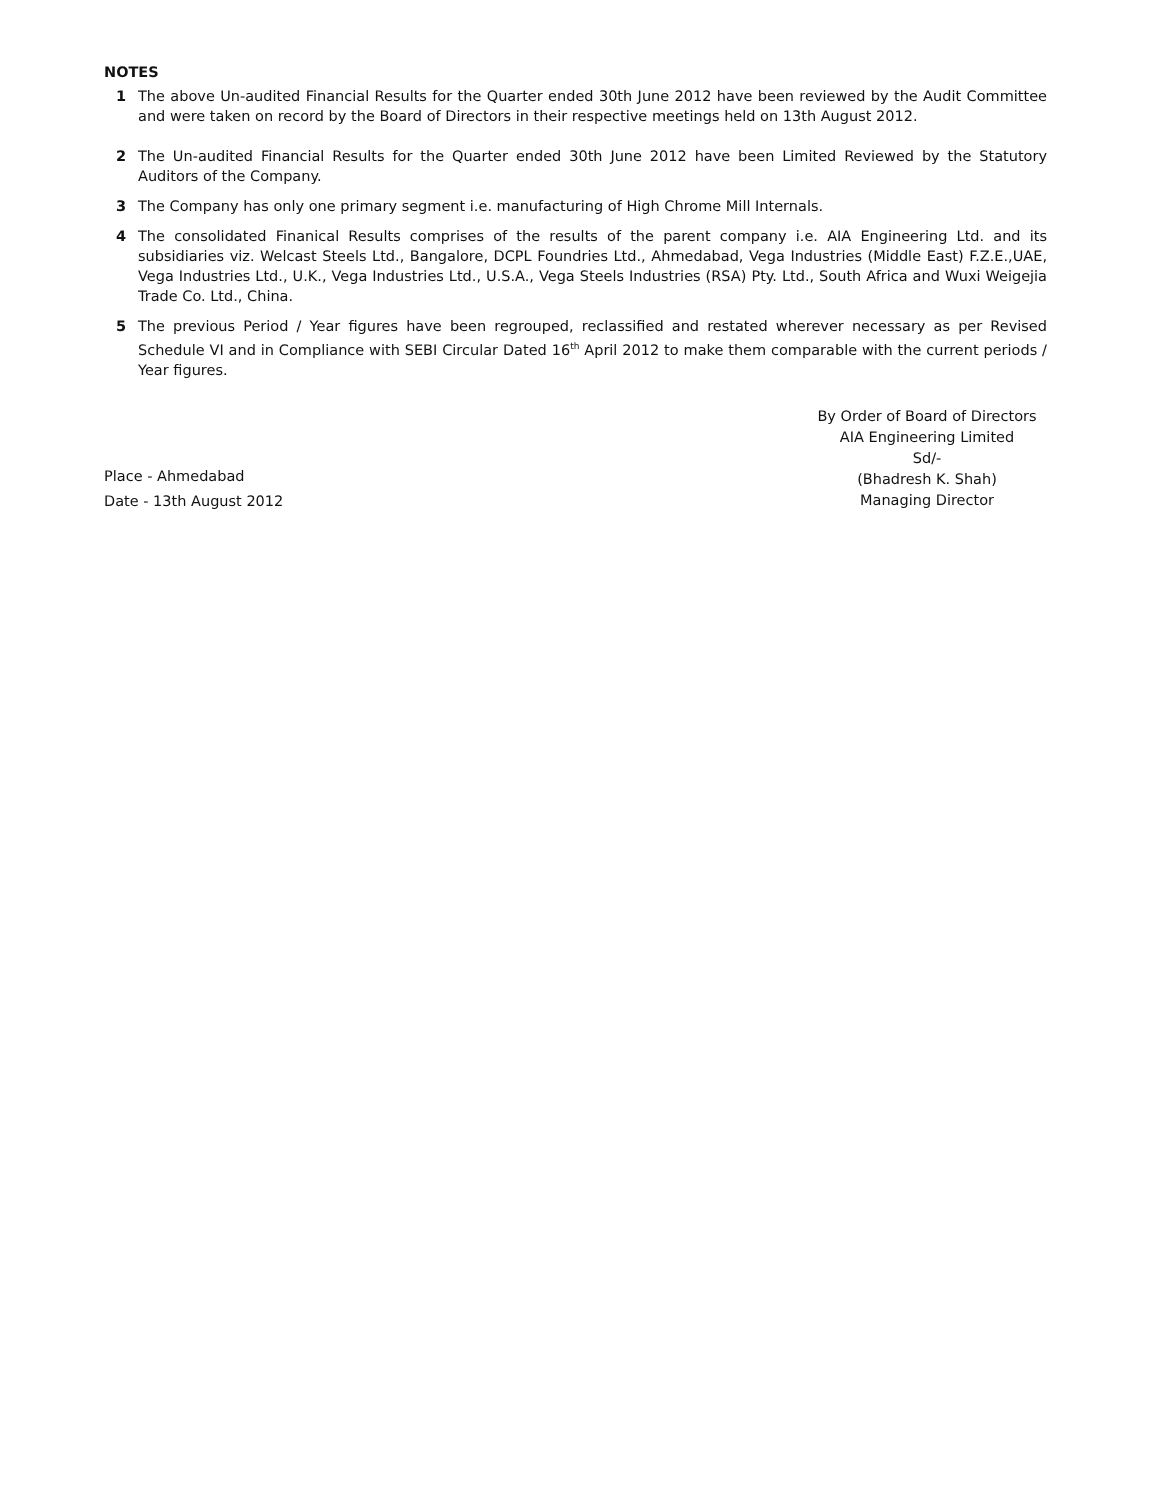NOTES
1 The above Un-audited Financial Results for the Quarter ended 30th June 2012 have been reviewed by the Audit Committee and were taken on record by the Board of Directors in their respective meetings held on 13th August 2012.
2 The Un-audited Financial Results for the Quarter ended 30th June 2012 have been Limited Reviewed by the Statutory Auditors of the Company.
3 The Company has only one primary segment i.e. manufacturing of High Chrome Mill Internals.
4 The consolidated Finanical Results comprises of the results of the parent company i.e. AIA Engineering Ltd. and its subsidiaries viz. Welcast Steels Ltd., Bangalore, DCPL Foundries Ltd., Ahmedabad, Vega Industries (Middle East) F.Z.E.,UAE, Vega Industries Ltd., U.K., Vega Industries Ltd., U.S.A., Vega Steels Industries (RSA) Pty. Ltd., South Africa and Wuxi Weigejia Trade Co. Ltd., China.
5 The previous Period / Year figures have been regrouped, reclassified and restated wherever necessary as per Revised Schedule VI and in Compliance with SEBI Circular Dated 16<sup>th</sup> April 2012 to make them comparable with the current periods / Year figures.
Place - Ahmedabad
Date - 13th August 2012
By Order of Board of Directors
AIA Engineering Limited
Sd/-
(Bhadresh K. Shah)
Managing Director